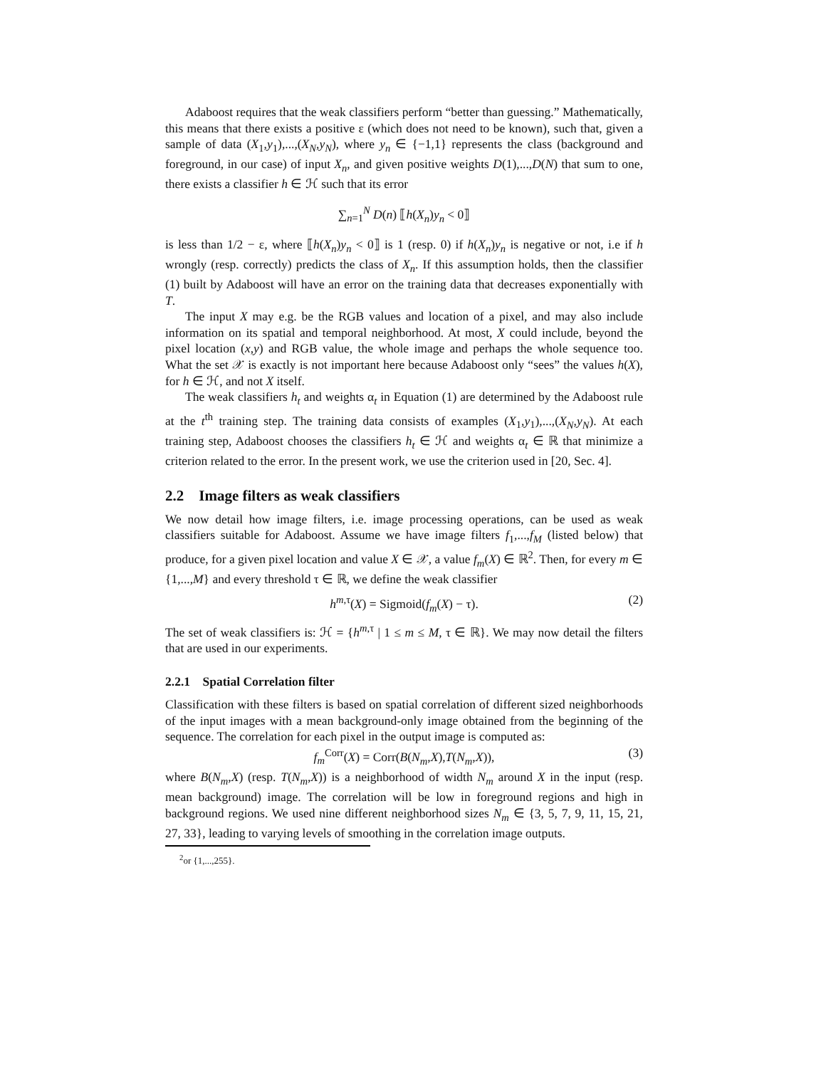Adaboost requires that the weak classifiers perform “better than guessing.” Mathematically, this means that there exists a positive ε (which does not need to be known), such that, given a sample of data (X<sub>1</sub>,y<sub>1</sub>),...,(X<sub>N</sub>,y<sub>N</sub>), where y<sub>n</sub> ∈ {−1,1} represents the class (background and foreground, in our case) of input X<sub>n</sub>, and given positive weights D(1),...,D(N) that sum to one, there exists a classifier h ∈ ℋ such that its error
∑<sub>n=1</sub><sup>N</sup> D(n) ⟦h(X<sub>n</sub>)y<sub>n</sub> < 0⟧
is less than 1/2 − ε, where ⟦h(X<sub>n</sub>)y<sub>n</sub> < 0⟧ is 1 (resp. 0) if h(X<sub>n</sub>)y<sub>n</sub> is negative or not, i.e if h wrongly (resp. correctly) predicts the class of X<sub>n</sub>. If this assumption holds, then the classifier (1) built by Adaboost will have an error on the training data that decreases exponentially with T.
The input X may e.g. be the RGB values and location of a pixel, and may also include information on its spatial and temporal neighborhood. At most, X could include, beyond the pixel location (x,y) and RGB value, the whole image and perhaps the whole sequence too. What the set 𝒳 is exactly is not important here because Adaboost only “sees” the values h(X), for h ∈ ℋ, and not X itself.
The weak classifiers h<sub>t</sub> and weights α<sub>t</sub> in Equation (1) are determined by the Adaboost rule at the t<sup>th</sup> training step. The training data consists of examples (X<sub>1</sub>,y<sub>1</sub>),...,(X<sub>N</sub>,y<sub>N</sub>). At each training step, Adaboost chooses the classifiers h<sub>t</sub> ∈ ℋ and weights α<sub>t</sub> ∈ ℝ that minimize a criterion related to the error. In the present work, we use the criterion used in [20, Sec. 4].
2.2 Image filters as weak classifiers
We now detail how image filters, i.e. image processing operations, can be used as weak classifiers suitable for Adaboost. Assume we have image filters f<sub>1</sub>,...,f<sub>M</sub> (listed below) that produce, for a given pixel location and value X ∈ 𝒳, a value f<sub>m</sub>(X) ∈ ℝ<sup>2</sup>. Then, for every m ∈ {1,...,M} and every threshold τ ∈ ℝ, we define the weak classifier
h<sup>m,τ</sup>(X) = Sigmoid(f<sub>m</sub>(X) − τ). (2)
The set of weak classifiers is: ℋ = {h<sup>m,τ</sup> | 1 ≤ m ≤ M, τ ∈ ℝ}. We may now detail the filters that are used in our experiments.
2.2.1 Spatial Correlation filter
Classification with these filters is based on spatial correlation of different sized neighborhoods of the input images with a mean background-only image obtained from the beginning of the sequence. The correlation for each pixel in the output image is computed as:
f<sub>m</sub><sup>Corr</sup>(X) = Corr(B(N<sub>m</sub>,X),T(N<sub>m</sub>,X)), (3)
where B(N<sub>m</sub>,X) (resp. T(N<sub>m</sub>,X)) is a neighborhood of width N<sub>m</sub> around X in the input (resp. mean background) image. The correlation will be low in foreground regions and high in background regions. We used nine different neighborhood sizes N<sub>m</sub> ∈ {3, 5, 7, 9, 11, 15, 21, 27, 33}, leading to varying levels of smoothing in the correlation image outputs.
<sup>2</sup> or {1,...,255}.